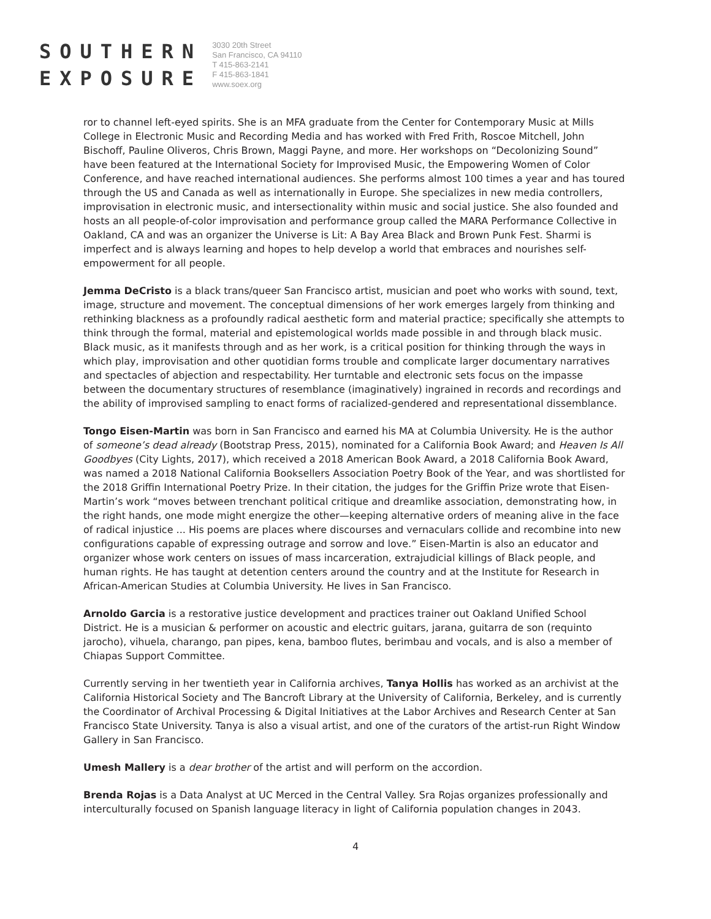SOUTHERN
EXPOSURE
3030 20th Street
San Francisco, CA 94110
T 415-863-2141
F 415-863-1841
www.soex.org
ror to channel left-eyed spirits. She is an MFA graduate from the Center for Contemporary Music at Mills College in Electronic Music and Recording Media and has worked with Fred Frith, Roscoe Mitchell, John Bischoff, Pauline Oliveros, Chris Brown, Maggi Payne, and more. Her workshops on “Decolonizing Sound” have been featured at the International Society for Improvised Music, the Empowering Women of Color Conference, and have reached international audiences. She performs almost 100 times a year and has toured through the US and Canada as well as internationally in Europe. She specializes in new media controllers, improvisation in electronic music, and intersectionality within music and social justice. She also founded and hosts an all people-of-color improvisation and performance group called the MARA Performance Collective in Oakland, CA and was an organizer the Universe is Lit: A Bay Area Black and Brown Punk Fest. Sharmi is imperfect and is always learning and hopes to help develop a world that embraces and nourishes self-empowerment for all people.
Jemma DeCristo is a black trans/queer San Francisco artist, musician and poet who works with sound, text, image, structure and movement. The conceptual dimensions of her work emerges largely from thinking and rethinking blackness as a profoundly radical aesthetic form and material practice; specifically she attempts to think through the formal, material and epistemological worlds made possible in and through black music. Black music, as it manifests through and as her work, is a critical position for thinking through the ways in which play, improvisation and other quotidian forms trouble and complicate larger documentary narratives and spectacles of abjection and respectability. Her turntable and electronic sets focus on the impasse between the documentary structures of resemblance (imaginatively) ingrained in records and recordings and the ability of improvised sampling to enact forms of racialized-gendered and representational dissemblance.
Tongo Eisen-Martin was born in San Francisco and earned his MA at Columbia University. He is the author of someone’s dead already (Bootstrap Press, 2015), nominated for a California Book Award; and Heaven Is All Goodbyes (City Lights, 2017), which received a 2018 American Book Award, a 2018 California Book Award, was named a 2018 National California Booksellers Association Poetry Book of the Year, and was shortlisted for the 2018 Griffin International Poetry Prize. In their citation, the judges for the Griffin Prize wrote that Eisen-Martin’s work “moves between trenchant political critique and dreamlike association, demonstrating how, in the right hands, one mode might energize the other—keeping alternative orders of meaning alive in the face of radical injustice ... His poems are places where discourses and vernaculars collide and recombine into new configurations capable of expressing outrage and sorrow and love.” Eisen-Martin is also an educator and organizer whose work centers on issues of mass incarceration, extrajudicial killings of Black people, and human rights. He has taught at detention centers around the country and at the Institute for Research in African-American Studies at Columbia University. He lives in San Francisco.
Arnoldo Garcia is a restorative justice development and practices trainer out Oakland Unified School District. He is a musician & performer on acoustic and electric guitars, jarana, guitarra de son (requinto jarocho), vihuela, charango, pan pipes, kena, bamboo flutes, berimbau and vocals, and is also a member of Chiapas Support Committee.
Currently serving in her twentieth year in California archives, Tanya Hollis has worked as an archivist at the California Historical Society and The Bancroft Library at the University of California, Berkeley, and is currently the Coordinator of Archival Processing & Digital Initiatives at the Labor Archives and Research Center at San Francisco State University. Tanya is also a visual artist, and one of the curators of the artist-run Right Window Gallery in San Francisco.
Umesh Mallery is a dear brother of the artist and will perform on the accordion.
Brenda Rojas is a Data Analyst at UC Merced in the Central Valley. Sra Rojas organizes professionally and interculturally focused on Spanish language literacy in light of California population changes in 2043.
4